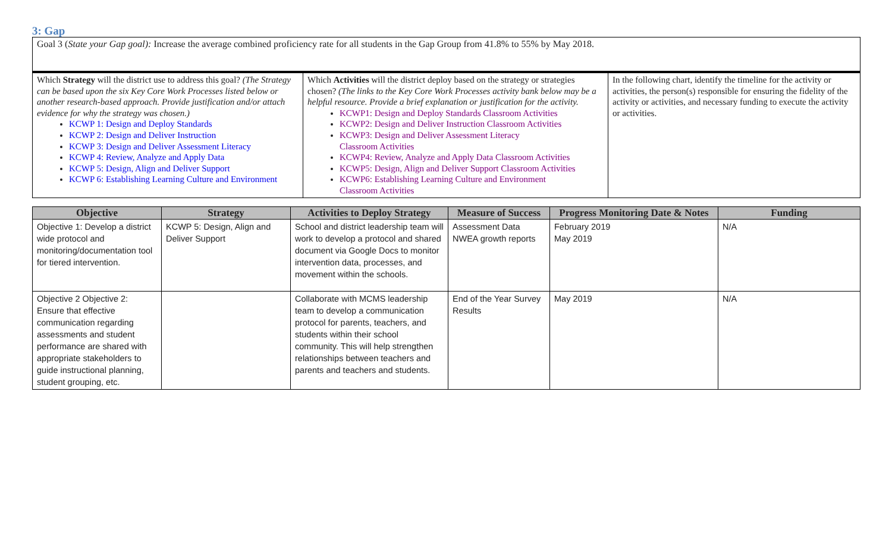3: Gap
| Goal 3 ( State your Gap goal): Increase the average combined proficiency rate for all students in the Gap Group from 41.8% to 55% by May 2018. |
| Which Strategy will the district use to address this goal? (The Strategy can be based upon the six Key Core Work Processes listed below or another research-based approach. Provide justification and/or attach evidence for why the strategy was chosen.) KCWP 1: Design and Deploy Standards KCWP 2: Design and Deliver Instruction KCWP 3: Design and Deliver Assessment Literacy KCWP 4: Review, Analyze and Apply Data KCWP 5: Design, Align and Deliver Support KCWP 6: Establishing Learning Culture and Environment | Which Activities will the district deploy based on the strategy or strategies chosen? (The links to the Key Core Work Processes activity bank below may be a helpful resource. Provide a brief explanation or justification for the activity. KCWP1: Design and Deploy Standards Classroom Activities KCWP2: Design and Deliver Instruction Classroom Activities KCWP3: Design and Deliver Assessment Literacy Classroom Activities KCWP4: Review, Analyze and Apply Data Classroom Activities KCWP5: Design, Align and Deliver Support Classroom Activities KCWP6: Establishing Learning Culture and Environment Classroom Activities | In the following chart, identify the timeline for the activity or activities, the person(s) responsible for ensuring the fidelity of the activity or activities, and necessary funding to execute the activity or activities. |
| Objective | Strategy | Activities to Deploy Strategy | Measure of Success | Progress Monitoring Date & Notes | Funding |
| --- | --- | --- | --- | --- | --- |
| Objective 1: Develop a district wide protocol and monitoring/documentation tool for tiered intervention. | KCWP 5: Design, Align and Deliver Support | School and district leadership team will work to develop a protocol and shared document via Google Docs to monitor intervention data, processes, and movement within the schools. | Assessment Data NWEA growth reports | February 2019 May 2019 | N/A |
| Objective 2 Objective 2: Ensure that effective communication regarding assessments and student performance are shared with appropriate stakeholders to guide instructional planning, student grouping, etc. | | Collaborate with MCMS leadership team to develop a communication protocol for parents, teachers, and students within their school community. This will help strengthen relationships between teachers and parents and teachers and students. | End of the Year Survey Results | May 2019 | N/A |